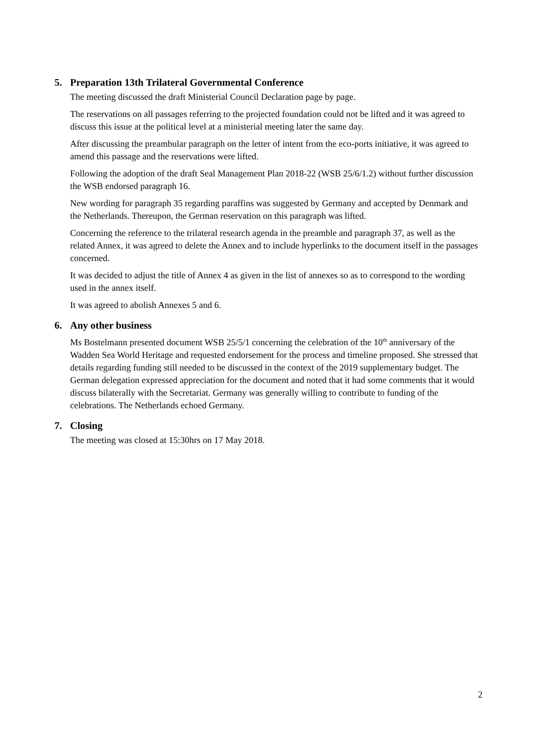5. Preparation 13th Trilateral Governmental Conference
The meeting discussed the draft Ministerial Council Declaration page by page.
The reservations on all passages referring to the projected foundation could not be lifted and it was agreed to discuss this issue at the political level at a ministerial meeting later the same day.
After discussing the preambular paragraph on the letter of intent from the eco-ports initiative, it was agreed to amend this passage and the reservations were lifted.
Following the adoption of the draft Seal Management Plan 2018-22 (WSB 25/6/1.2) without further discussion the WSB endorsed paragraph 16.
New wording for paragraph 35 regarding paraffins was suggested by Germany and accepted by Denmark and the Netherlands. Thereupon, the German reservation on this paragraph was lifted.
Concerning the reference to the trilateral research agenda in the preamble and paragraph 37, as well as the related Annex, it was agreed to delete the Annex and to include hyperlinks to the document itself in the passages concerned.
It was decided to adjust the title of Annex 4 as given in the list of annexes so as to correspond to the wording used in the annex itself.
It was agreed to abolish Annexes 5 and 6.
6. Any other business
Ms Bostelmann presented document WSB 25/5/1 concerning the celebration of the 10<sup>th</sup> anniversary of the Wadden Sea World Heritage and requested endorsement for the process and timeline proposed. She stressed that details regarding funding still needed to be discussed in the context of the 2019 supplementary budget. The German delegation expressed appreciation for the document and noted that it had some comments that it would discuss bilaterally with the Secretariat. Germany was generally willing to contribute to funding of the celebrations. The Netherlands echoed Germany.
7. Closing
The meeting was closed at 15:30hrs on 17 May 2018.
2